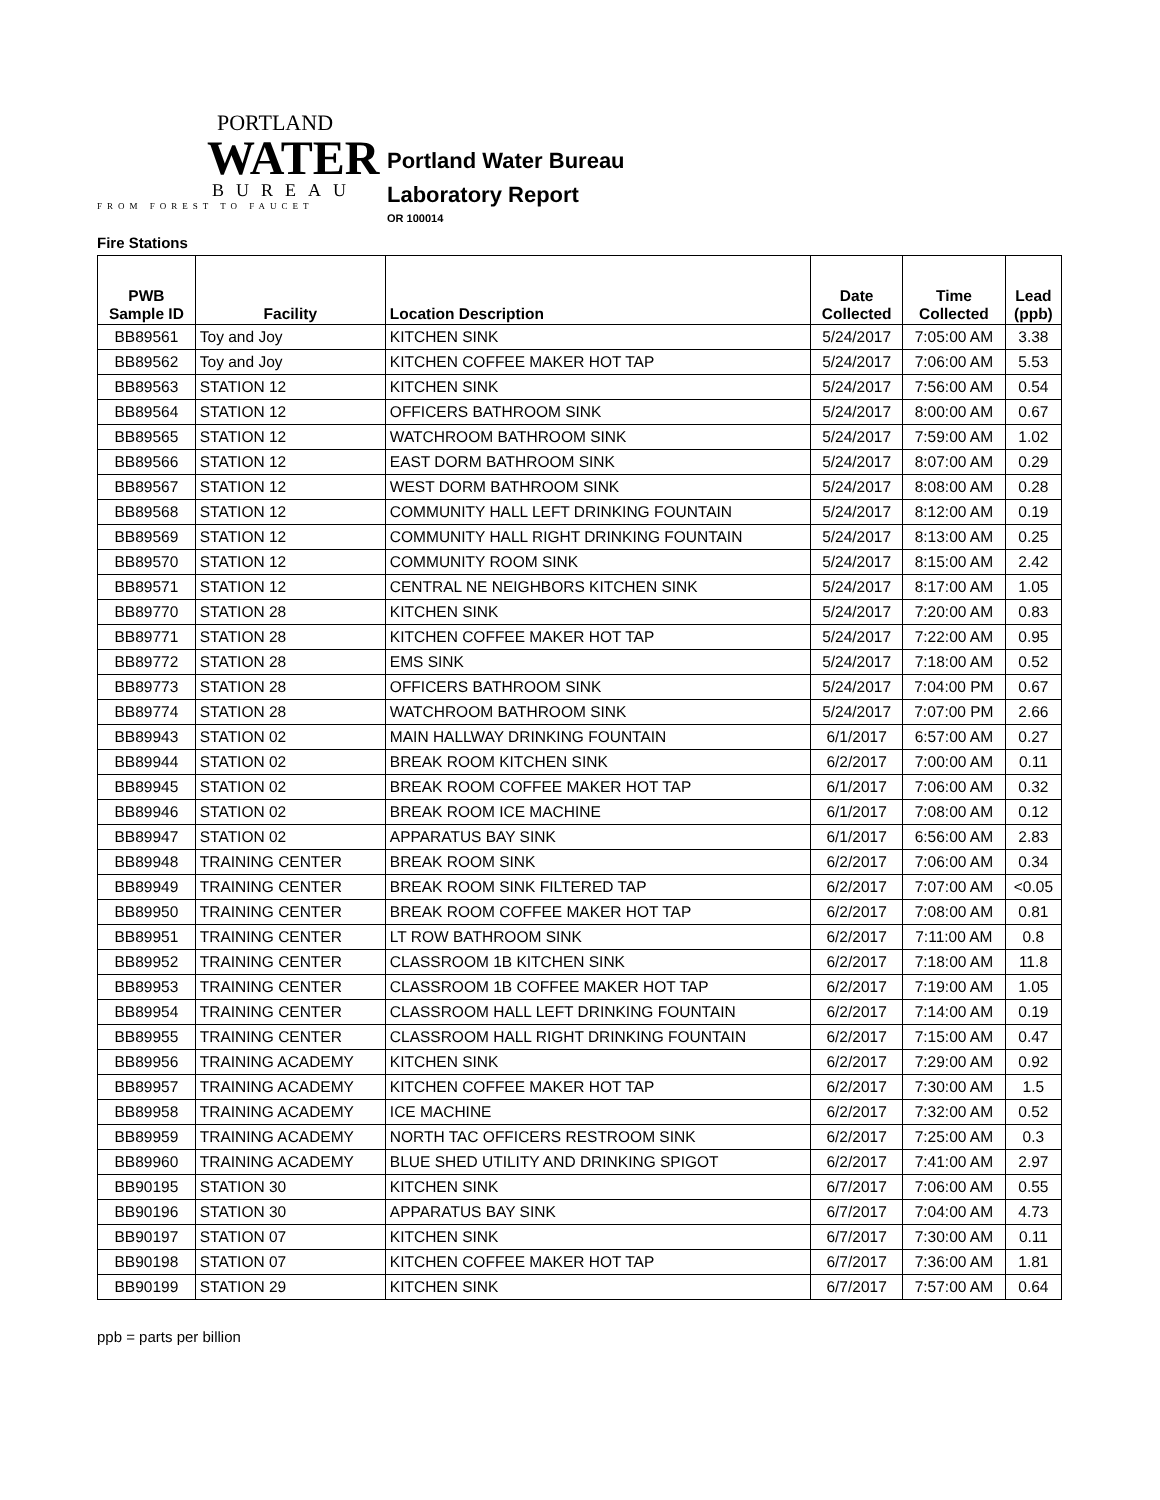PORTLAND
WATER
BUREAU
FROM FOREST TO FAUCET
Portland Water Bureau
Laboratory Report
OR 100014
Fire Stations
| PWB Sample ID | Facility | Location Description | Date Collected | Time Collected | Lead (ppb) |
| --- | --- | --- | --- | --- | --- |
| BB89561 | Toy and Joy | KITCHEN SINK | 5/24/2017 | 7:05:00 AM | 3.38 |
| BB89562 | Toy and Joy | KITCHEN COFFEE MAKER HOT TAP | 5/24/2017 | 7:06:00 AM | 5.53 |
| BB89563 | STATION 12 | KITCHEN SINK | 5/24/2017 | 7:56:00 AM | 0.54 |
| BB89564 | STATION 12 | OFFICERS BATHROOM SINK | 5/24/2017 | 8:00:00 AM | 0.67 |
| BB89565 | STATION 12 | WATCHROOM BATHROOM SINK | 5/24/2017 | 7:59:00 AM | 1.02 |
| BB89566 | STATION 12 | EAST DORM BATHROOM SINK | 5/24/2017 | 8:07:00 AM | 0.29 |
| BB89567 | STATION 12 | WEST DORM BATHROOM SINK | 5/24/2017 | 8:08:00 AM | 0.28 |
| BB89568 | STATION 12 | COMMUNITY HALL LEFT DRINKING FOUNTAIN | 5/24/2017 | 8:12:00 AM | 0.19 |
| BB89569 | STATION 12 | COMMUNITY HALL RIGHT DRINKING FOUNTAIN | 5/24/2017 | 8:13:00 AM | 0.25 |
| BB89570 | STATION 12 | COMMUNITY ROOM SINK | 5/24/2017 | 8:15:00 AM | 2.42 |
| BB89571 | STATION 12 | CENTRAL NE NEIGHBORS KITCHEN SINK | 5/24/2017 | 8:17:00 AM | 1.05 |
| BB89770 | STATION 28 | KITCHEN SINK | 5/24/2017 | 7:20:00 AM | 0.83 |
| BB89771 | STATION 28 | KITCHEN COFFEE MAKER HOT TAP | 5/24/2017 | 7:22:00 AM | 0.95 |
| BB89772 | STATION 28 | EMS SINK | 5/24/2017 | 7:18:00 AM | 0.52 |
| BB89773 | STATION 28 | OFFICERS BATHROOM SINK | 5/24/2017 | 7:04:00 PM | 0.67 |
| BB89774 | STATION 28 | WATCHROOM BATHROOM SINK | 5/24/2017 | 7:07:00 PM | 2.66 |
| BB89943 | STATION 02 | MAIN HALLWAY DRINKING FOUNTAIN | 6/1/2017 | 6:57:00 AM | 0.27 |
| BB89944 | STATION 02 | BREAK ROOM KITCHEN SINK | 6/2/2017 | 7:00:00 AM | 0.11 |
| BB89945 | STATION 02 | BREAK ROOM COFFEE MAKER HOT TAP | 6/1/2017 | 7:06:00 AM | 0.32 |
| BB89946 | STATION 02 | BREAK ROOM ICE MACHINE | 6/1/2017 | 7:08:00 AM | 0.12 |
| BB89947 | STATION 02 | APPARATUS BAY SINK | 6/1/2017 | 6:56:00 AM | 2.83 |
| BB89948 | TRAINING CENTER | BREAK ROOM SINK | 6/2/2017 | 7:06:00 AM | 0.34 |
| BB89949 | TRAINING CENTER | BREAK ROOM SINK FILTERED TAP | 6/2/2017 | 7:07:00 AM | <0.05 |
| BB89950 | TRAINING CENTER | BREAK ROOM COFFEE MAKER HOT TAP | 6/2/2017 | 7:08:00 AM | 0.81 |
| BB89951 | TRAINING CENTER | LT ROW BATHROOM SINK | 6/2/2017 | 7:11:00 AM | 0.8 |
| BB89952 | TRAINING CENTER | CLASSROOM 1B KITCHEN SINK | 6/2/2017 | 7:18:00 AM | 11.8 |
| BB89953 | TRAINING CENTER | CLASSROOM 1B COFFEE MAKER HOT TAP | 6/2/2017 | 7:19:00 AM | 1.05 |
| BB89954 | TRAINING CENTER | CLASSROOM HALL LEFT DRINKING FOUNTAIN | 6/2/2017 | 7:14:00 AM | 0.19 |
| BB89955 | TRAINING CENTER | CLASSROOM HALL RIGHT DRINKING FOUNTAIN | 6/2/2017 | 7:15:00 AM | 0.47 |
| BB89956 | TRAINING ACADEMY | KITCHEN SINK | 6/2/2017 | 7:29:00 AM | 0.92 |
| BB89957 | TRAINING ACADEMY | KITCHEN COFFEE MAKER HOT TAP | 6/2/2017 | 7:30:00 AM | 1.5 |
| BB89958 | TRAINING ACADEMY | ICE MACHINE | 6/2/2017 | 7:32:00 AM | 0.52 |
| BB89959 | TRAINING ACADEMY | NORTH TAC OFFICERS RESTROOM SINK | 6/2/2017 | 7:25:00 AM | 0.3 |
| BB89960 | TRAINING ACADEMY | BLUE SHED UTILITY AND DRINKING SPIGOT | 6/2/2017 | 7:41:00 AM | 2.97 |
| BB90195 | STATION 30 | KITCHEN SINK | 6/7/2017 | 7:06:00 AM | 0.55 |
| BB90196 | STATION 30 | APPARATUS BAY SINK | 6/7/2017 | 7:04:00 AM | 4.73 |
| BB90197 | STATION 07 | KITCHEN SINK | 6/7/2017 | 7:30:00 AM | 0.11 |
| BB90198 | STATION 07 | KITCHEN COFFEE MAKER HOT TAP | 6/7/2017 | 7:36:00 AM | 1.81 |
| BB90199 | STATION 29 | KITCHEN SINK | 6/7/2017 | 7:57:00 AM | 0.64 |
ppb = parts per billion